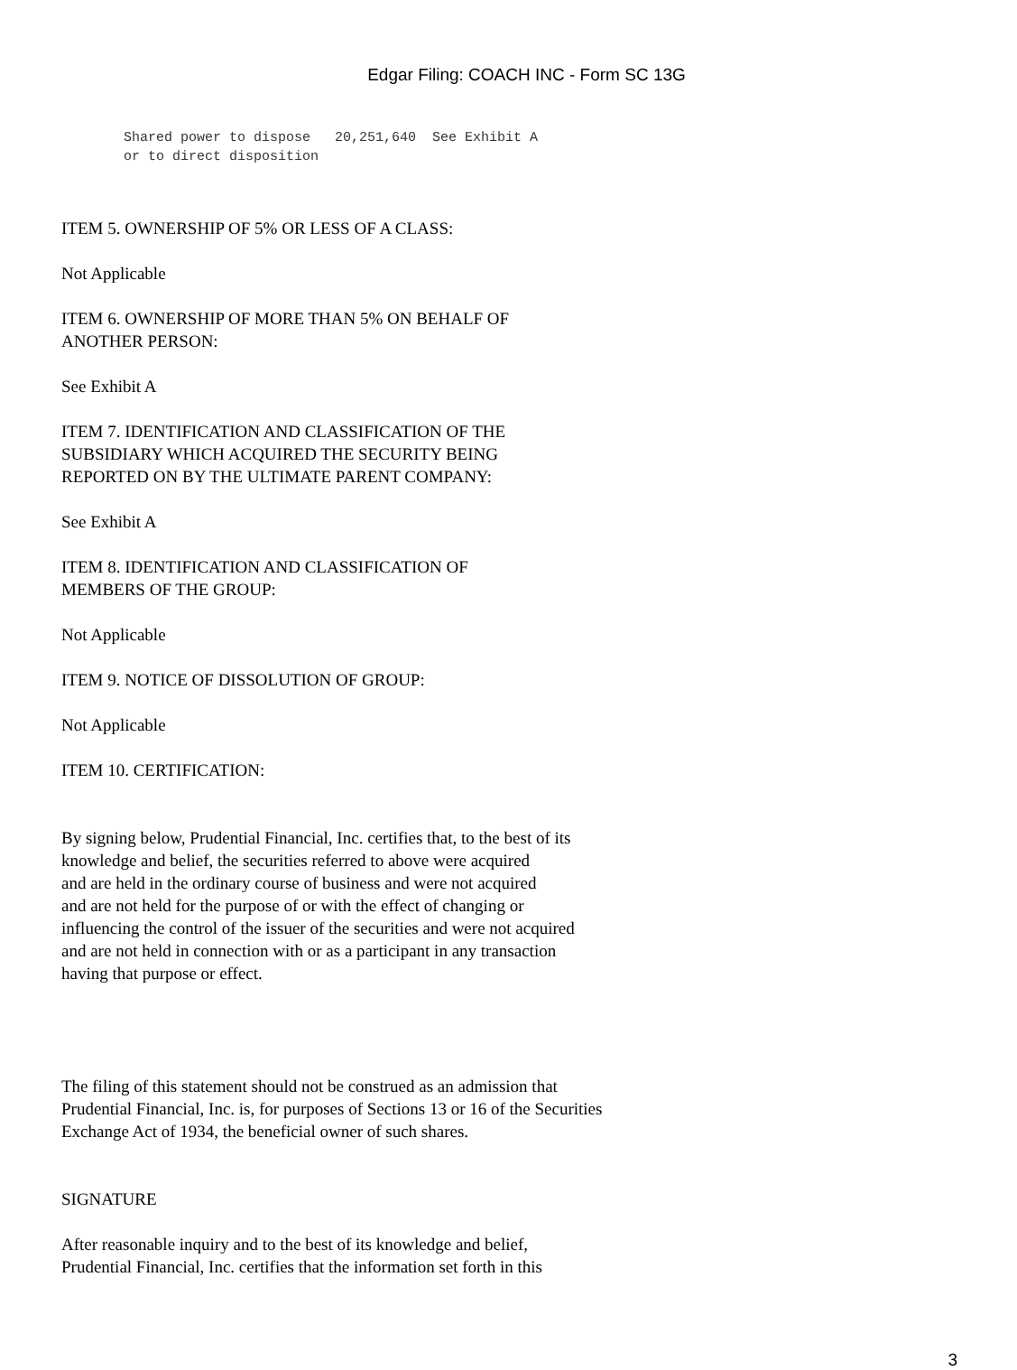Edgar Filing: COACH INC - Form SC 13G
Shared power to dispose   20,251,640  See Exhibit A
or to direct disposition
ITEM 5. OWNERSHIP OF 5% OR LESS OF A CLASS:
Not Applicable
ITEM 6. OWNERSHIP OF MORE THAN 5% ON BEHALF OF
ANOTHER PERSON:
See Exhibit A
ITEM 7. IDENTIFICATION AND CLASSIFICATION OF THE
SUBSIDIARY WHICH ACQUIRED THE SECURITY BEING
REPORTED ON BY THE ULTIMATE PARENT COMPANY:
See Exhibit A
ITEM 8. IDENTIFICATION AND CLASSIFICATION OF
MEMBERS OF THE GROUP:
Not Applicable
ITEM 9. NOTICE OF DISSOLUTION OF GROUP:
Not Applicable
ITEM 10. CERTIFICATION:
By signing below, Prudential Financial, Inc. certifies that, to the best of its
knowledge and belief, the securities referred to above were acquired
and are held in the ordinary course of business and were not acquired
and are not held for the purpose of or with the effect of changing or
influencing the control of the issuer of the securities and were not acquired
and are not held in connection with or as a participant in any transaction
having that purpose or effect.
The filing of this statement should not be construed as an admission that
Prudential Financial, Inc. is, for purposes of Sections 13 or 16 of the Securities
Exchange Act of 1934, the beneficial owner of such shares.
SIGNATURE
After reasonable inquiry and to the best of its knowledge and belief,
Prudential Financial, Inc. certifies that the information set forth in this
3